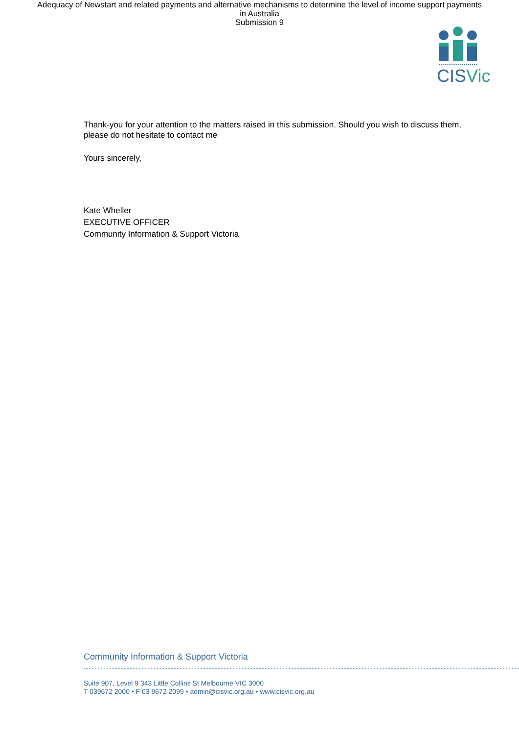Adequacy of Newstart and related payments and alternative mechanisms to determine the level of income support payments
in Australia
Submission 9
CISVic
Thank-you for your attention to the matters raised in this submission. Should you wish to discuss them, please do not hesitate to contact me
Yours sincerely,
Kate Wheller
EXECUTIVE OFFICER
Community Information & Support Victoria
Community Information & Support Victoria
Suite 907, Level 9 343 Little Collins St Melbourne VIC 3000
T 039672 2000 • F 03 9672 2099 • admin@cisvic.org.au • www.cisvic.org.au